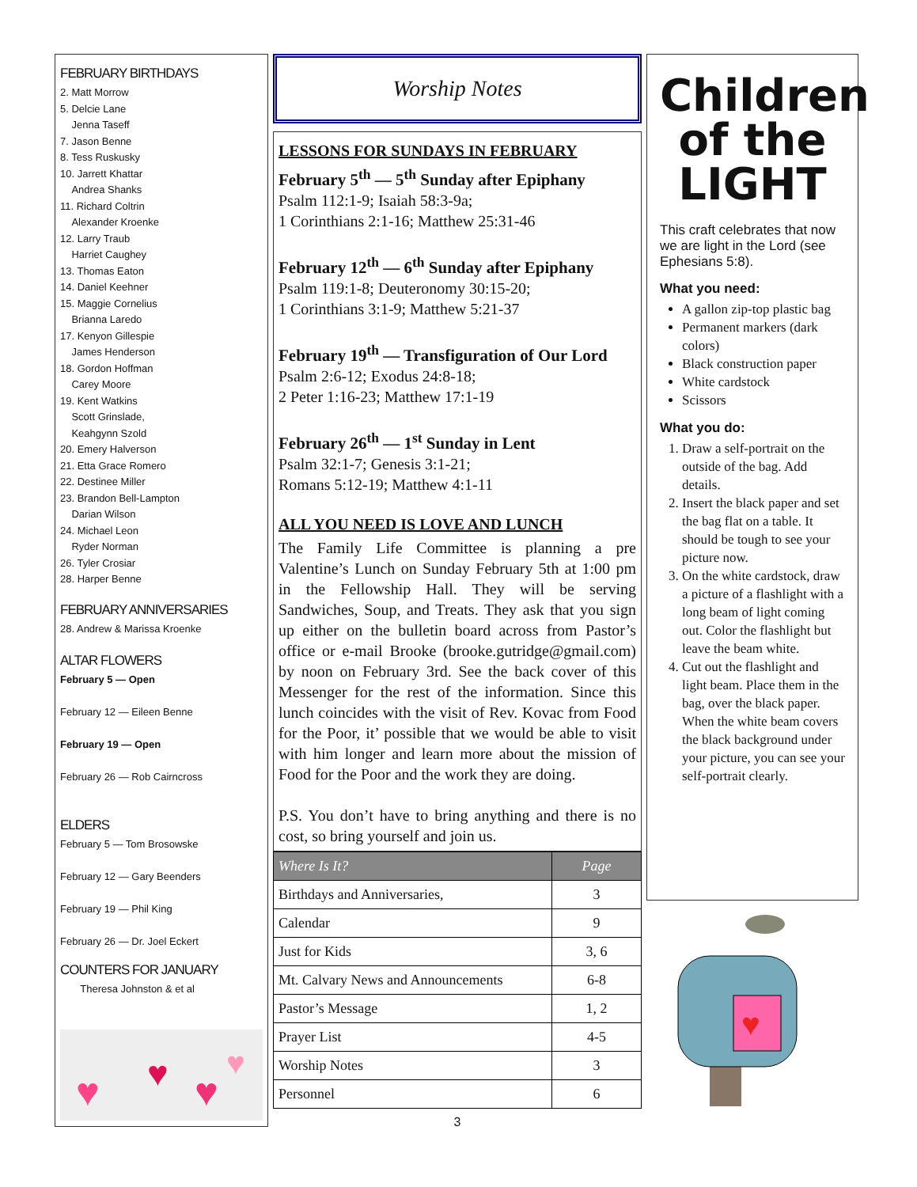FEBRUARY BIRTHDAYS
2. Matt Morrow
5. Delcie Lane
Jenna Taseff
7. Jason Benne
8. Tess Ruskusky
10. Jarrett Khattar
Andrea Shanks
11. Richard Coltrin
Alexander Kroenke
12. Larry Traub
Harriet Caughey
13. Thomas Eaton
14. Daniel Keehner
15. Maggie Cornelius
Brianna Laredo
17. Kenyon Gillespie
James Henderson
18. Gordon Hoffman
Carey Moore
19. Kent Watkins
Scott Grinslade,
Keahgynn Szold
20. Emery Halverson
21. Etta Grace Romero
22. Destinee Miller
23. Brandon Bell-Lampton
Darian Wilson
24. Michael Leon
Ryder Norman
26. Tyler Crosiar
28. Harper Benne
FEBRUARY ANNIVERSARIES
28. Andrew & Marissa Kroenke
ALTAR FLOWERS
February 5 — Open
February 12 — Eileen Benne
February 19 — Open
February 26 — Rob Cairncross
ELDERS
February 5 — Tom Brosowske
February 12 — Gary Beenders
February 19 — Phil King
February 26 — Dr. Joel Eckert
COUNTERS FOR JANUARY
Theresa Johnston & et al
♥ ♥ ♥
♥
Worship Notes
LESSONS FOR SUNDAYS IN FEBRUARY
February 5<sup>th</sup> — 5<sup>th</sup> Sunday after Epiphany
Psalm 112:1-9; Isaiah 58:3-9a;
1 Corinthians 2:1-16; Matthew 25:31-46
February 12<sup>th</sup> — 6<sup>th</sup> Sunday after Epiphany
Psalm 119:1-8; Deuteronomy 30:15-20;
1 Corinthians 3:1-9; Matthew 5:21-37
February 19<sup>th</sup> — Transfiguration of Our Lord
Psalm 2:6-12; Exodus 24:8-18;
2 Peter 1:16-23; Matthew 17:1-19
February 26<sup>th</sup> — 1<sup>st</sup> Sunday in Lent
Psalm 32:1-7; Genesis 3:1-21;
Romans 5:12-19; Matthew 4:1-11
ALL YOU NEED IS LOVE AND LUNCH
The Family Life Committee is planning a pre Valentine’s Lunch on Sunday February 5th at 1:00 pm in the Fellowship Hall. They will be serving Sandwiches, Soup, and Treats. They ask that you sign up either on the bulletin board across from Pastor’s office or e-mail Brooke (brooke.gutridge@gmail.com) by noon on February 3rd. See the back cover of this Messenger for the rest of the information. Since this lunch coincides with the visit of Rev. Kovac from Food for the Poor, it’ possible that we would be able to visit with him longer and learn more about the mission of Food for the Poor and the work they are doing.
P.S. You don’t have to bring anything and there is no cost, so bring yourself and join us.
| Where Is It? | Page |
| --- | --- |
| Birthdays and Anniversaries, | 3 |
| Calendar | 9 |
| Just for Kids | 3, 6 |
| Mt. Calvary News and Announcements | 6-8 |
| Pastor’s Message | 1, 2 |
| Prayer List | 4-5 |
| Worship Notes | 3 |
| Personnel | 6 |
3
Children
of the
LIGHT
This craft celebrates that now we are light in the Lord (see Ephesians 5:8).
What you need:
A gallon zip-top plastic bag
Permanent markers (dark colors)
Black construction paper
White cardstock
Scissors
What you do:
1. Draw a self-portrait on the outside of the bag. Add details.
2. Insert the black paper and set the bag flat on a table. It should be tough to see your picture now.
3. On the white cardstock, draw a picture of a flashlight with a long beam of light coming out. Color the flashlight but leave the beam white.
4. Cut out the flashlight and light beam. Place them in the bag, over the black paper. When the white beam covers the black background under your picture, you can see your self-portrait clearly.
♥